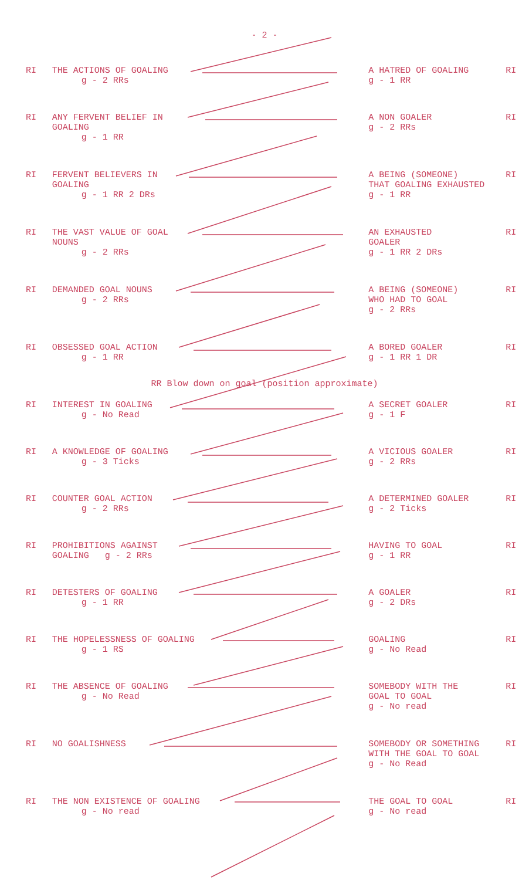- 2 -
RI THE ACTIONS OF GOALING
g - 2 RRs
A HATRED OF GOALING
g - 1 RR
RI
RI ANY FERVENT BELIEF IN
GOALING
g - 1 RR
A NON GOALER
g - 2 RRs
RI
RI FERVENT BELIEVERS IN
GOALING
g - 1 RR 2 DRs
A BEING (SOMEONE)
THAT GOALING EXHAUSTED
g - 1 RR
RI
RI THE VAST VALUE OF GOAL
NOUNS
g - 2 RRs
AN EXHAUSTED
GOALER
g - 1 RR 2 DRs
RI
RI DEMANDED GOAL NOUNS
g - 2 RRs
A BEING (SOMEONE)
WHO HAD TO GOAL
g - 2 RRs
RI
RI OBSESSED GOAL ACTION
g - 1 RR
A BORED GOALER
g - 1 RR 1 DR
RI
RR Blow down on goal (position approximate)
RI INTEREST IN GOALING
g - No Read
A SECRET GOALER
g - 1 F
RI
RI A KNOWLEDGE OF GOALING
g - 3 Ticks
A VICIOUS GOALER
g - 2 RRs
RI
RI COUNTER GOAL ACTION
g - 2 RRs
A DETERMINED GOALER
g - 2 Ticks
RI
RI PROHIBITIONS AGAINST
GOALING g - 2 RRs
HAVING TO GOAL
g - 1 RR
RI
RI DETESTERS OF GOALING
g - 1 RR
A GOALER
g - 2 DRs
RI
RI THE HOPELESSNESS OF GOALING
g - 1 RS
GOALING
g - No Read
RI
RI THE ABSENCE OF GOALING
g - No Read
SOMEBODY WITH THE
GOAL TO GOAL
g - No read
RI
RI NO GOALISHNESS SOMEBODY OR SOMETHING
WITH THE GOAL TO GOAL
g - No Read
RI
RI THE NON EXISTENCE OF GOALING
g - No read
THE GOAL TO GOAL
g - No read
RI